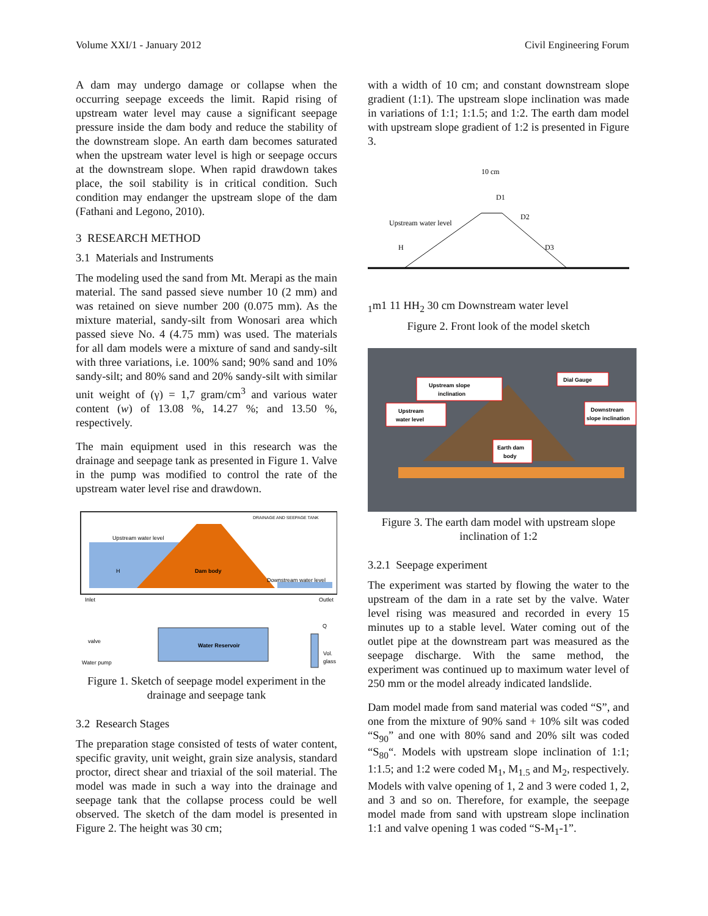Volume XXI/1 - January 2012 Civil Engineering Forum
A dam may undergo damage or collapse when the occurring seepage exceeds the limit. Rapid rising of upstream water level may cause a significant seepage pressure inside the dam body and reduce the stability of the downstream slope. An earth dam becomes saturated when the upstream water level is high or seepage occurs at the downstream slope. When rapid drawdown takes place, the soil stability is in critical condition. Such condition may endanger the upstream slope of the dam (Fathani and Legono, 2010).
3 RESEARCH METHOD
3.1 Materials and Instruments
The modeling used the sand from Mt. Merapi as the main material. The sand passed sieve number 10 (2 mm) and was retained on sieve number 200 (0.075 mm). As the mixture material, sandy-silt from Wonosari area which passed sieve No. 4 (4.75 mm) was used. The materials for all dam models were a mixture of sand and sandy-silt with three variations, i.e. 100% sand; 90% sand and 10% sandy-silt; and 80% sand and 20% sandy-silt with similar unit weight of (γ) = 1,7 gram/cm<sup>3</sup> and various water content (w) of 13.08 %, 14.27 %; and 13.50 %, respectively.
The main equipment used in this research was the drainage and seepage tank as presented in Figure 1. Valve in the pump was modified to control the rate of the upstream water level rise and drawdown.
DRAINAGE AND SEEPAGE TANK
Upstream water level
H
Dam body
Downstream water level
Inlet
Outlet
Q
Water Reservoir
valve
Water pump
Vol.
glass
Figure 1. Sketch of seepage model experiment in the drainage and seepage tank
3.2 Research Stages
The preparation stage consisted of tests of water content, specific gravity, unit weight, grain size analysis, standard proctor, direct shear and triaxial of the soil material. The model was made in such a way into the drainage and seepage tank that the collapse process could be well observed. The sketch of the dam model is presented in Figure 2. The height was 30 cm;
with a width of 10 cm; and constant downstream slope gradient (1:1). The upstream slope inclination was made in variations of 1:1; 1:1.5; and 1:2. The earth dam model with upstream slope gradient of 1:2 is presented in Figure 3.
10 cm
D1
D2
D3
Upstream water level
H1
m
1
1
1
H
H2
30 cm
Downstream water level
Figure 2. Front look of the model sketch
Upstream slope
inclination
Upstream
water level
Dial Gauge
Downstream
slope inclination
Earth dam
body
Figure 3. The earth dam model with upstream slope inclination of 1:2
3.2.1 Seepage experiment
The experiment was started by flowing the water to the upstream of the dam in a rate set by the valve. Water level rising was measured and recorded in every 15 minutes up to a stable level. Water coming out of the outlet pipe at the downstream part was measured as the seepage discharge. With the same method, the experiment was continued up to maximum water level of 250 mm or the model already indicated landslide.
Dam model made from sand material was coded “S”, and one from the mixture of 90% sand + 10% silt was coded “S<sub>90</sub>” and one with 80% sand and 20% silt was coded “S<sub>80</sub>“. Models with upstream slope inclination of 1:1; 1:1.5; and 1:2 were coded M<sub>1</sub>, M<sub>1.5</sub> and M<sub>2</sub>, respectively. Models with valve opening of 1, 2 and 3 were coded 1, 2, and 3 and so on. Therefore, for example, the seepage model made from sand with upstream slope inclination 1:1 and valve opening 1 was coded “S-M<sub>1</sub>-1”.